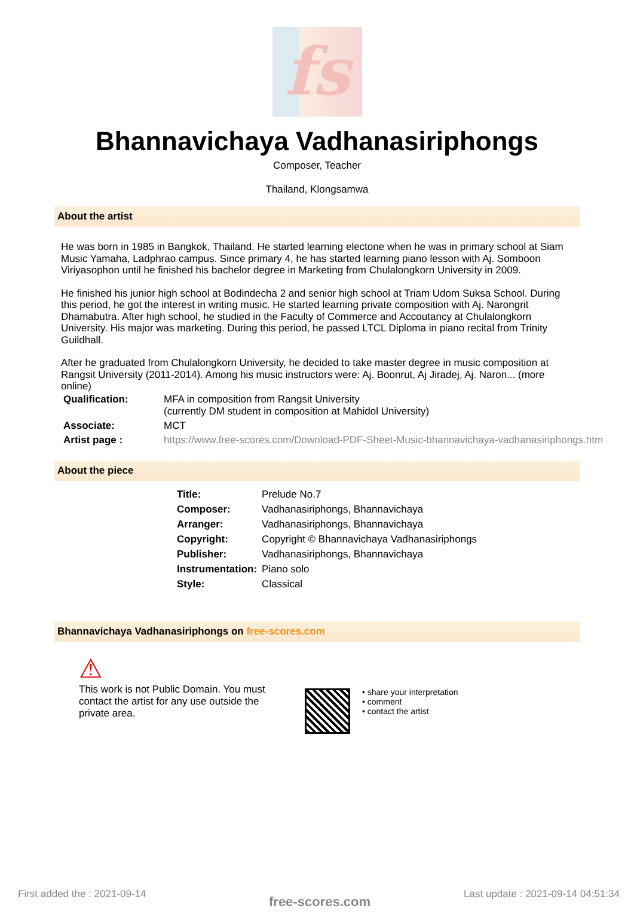fs
Bhannavichaya Vadhanasiriphongs
Composer, Teacher
Thailand, Klongsamwa
About the artist
He was born in 1985 in Bangkok, Thailand. He started learning electone when he was in primary school at Siam Music Yamaha, Ladphrao campus. Since primary 4, he has started learning piano lesson with Aj. Somboon Viriyasophon until he finished his bachelor degree in Marketing from Chulalongkorn University in 2009.
He finished his junior high school at Bodindecha 2 and senior high school at Triam Udom Suksa School. During this period, he got the interest in writing music. He started learning private composition with Aj. Narongrit Dhamabutra. After high school, he studied in the Faculty of Commerce and Accoutancy at Chulalongkorn University. His major was marketing. During this period, he passed LTCL Diploma in piano recital from Trinity Guildhall.
After he graduated from Chulalongkorn University, he decided to take master degree in music composition at Rangsit University (2011-2014). Among his music instructors were: Aj. Boonrut, Aj Jiradej, Aj. Naron... (more online)
| Qualification: | MFA in composition from Rangsit University (currently DM student in composition at Mahidol University) |
| Associate: | MCT |
| Artist page : | https://www.free-scores.com/Download-PDF-Sheet-Music-bhannavichaya-vadhanasiriphongs.htm |
About the piece
| Title: | Prelude No.7 |
| Composer: | Vadhanasiriphongs, Bhannavichaya |
| Arranger: | Vadhanasiriphongs, Bhannavichaya |
| Copyright: | Copyright © Bhannavichaya Vadhanasiriphongs |
| Publisher: | Vadhanasiriphongs, Bhannavichaya |
| Instrumentation: | Piano solo |
| Style: | Classical |
Bhannavichaya Vadhanasiriphongs on free-scores.com
⚠
This work is not Public Domain. You must contact the artist for any use outside the private area.
• share your interpretation
• comment
• contact the artist
First added the : 2021-09-14 free-scores.com
Last update : 2021-09-14 04:51:34